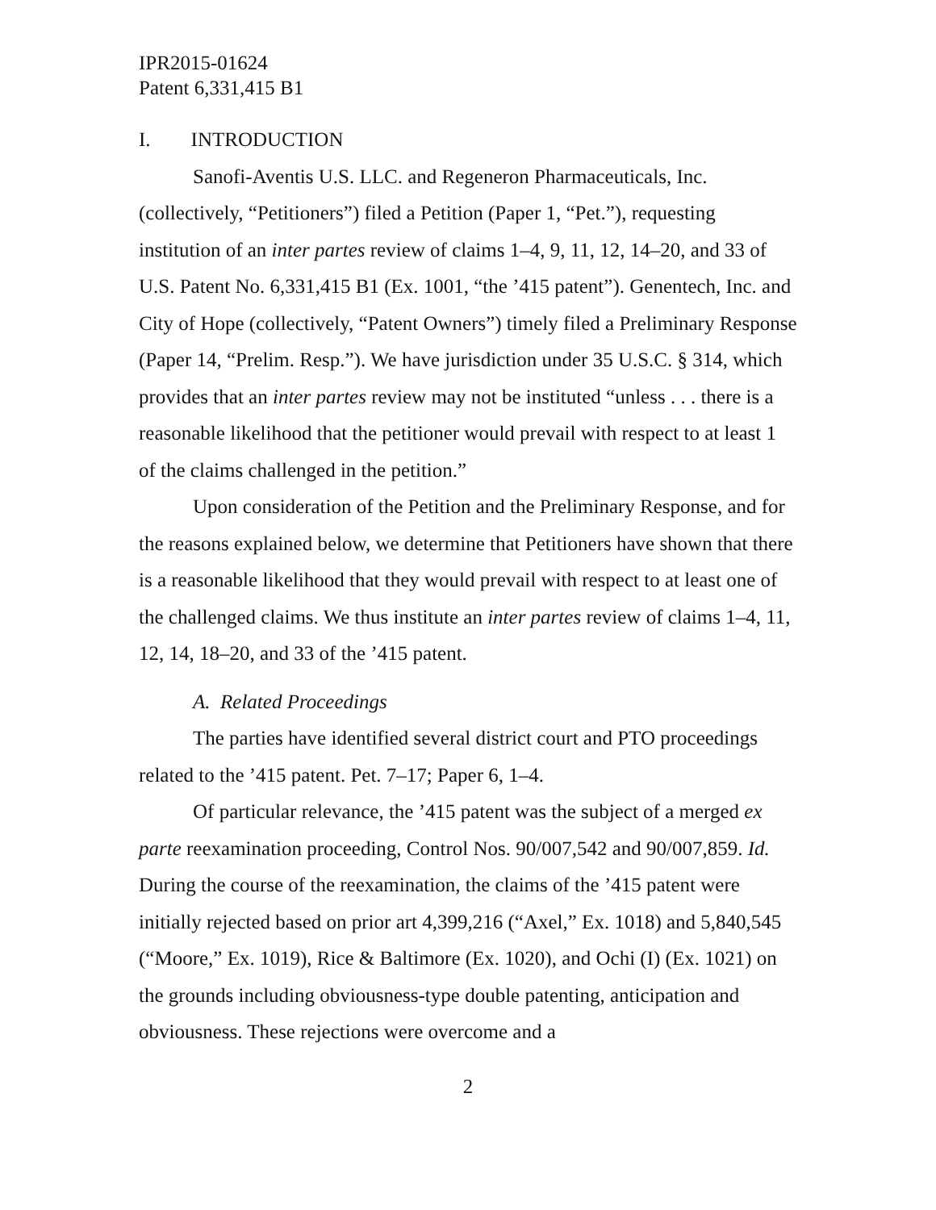IPR2015-01624
Patent 6,331,415 B1
I. INTRODUCTION
Sanofi-Aventis U.S. LLC. and Regeneron Pharmaceuticals, Inc. (collectively, “Petitioners”) filed a Petition (Paper 1, “Pet.”), requesting institution of an inter partes review of claims 1–4, 9, 11, 12, 14–20, and 33 of U.S. Patent No. 6,331,415 B1 (Ex. 1001, “the ’415 patent”). Genentech, Inc. and City of Hope (collectively, “Patent Owners”) timely filed a Preliminary Response (Paper 14, “Prelim. Resp.”). We have jurisdiction under 35 U.S.C. § 314, which provides that an inter partes review may not be instituted “unless . . . there is a reasonable likelihood that the petitioner would prevail with respect to at least 1 of the claims challenged in the petition.”
Upon consideration of the Petition and the Preliminary Response, and for the reasons explained below, we determine that Petitioners have shown that there is a reasonable likelihood that they would prevail with respect to at least one of the challenged claims. We thus institute an inter partes review of claims 1–4, 11, 12, 14, 18–20, and 33 of the ’415 patent.
A. Related Proceedings
The parties have identified several district court and PTO proceedings related to the ’415 patent. Pet. 7–17; Paper 6, 1–4.
Of particular relevance, the ’415 patent was the subject of a merged ex parte reexamination proceeding, Control Nos. 90/007,542 and 90/007,859. Id. During the course of the reexamination, the claims of the ’415 patent were initially rejected based on prior art 4,399,216 (“Axel,” Ex. 1018) and 5,840,545 (“Moore,” Ex. 1019), Rice & Baltimore (Ex. 1020), and Ochi (I) (Ex. 1021) on the grounds including obviousness-type double patenting, anticipation and obviousness. These rejections were overcome and a
2